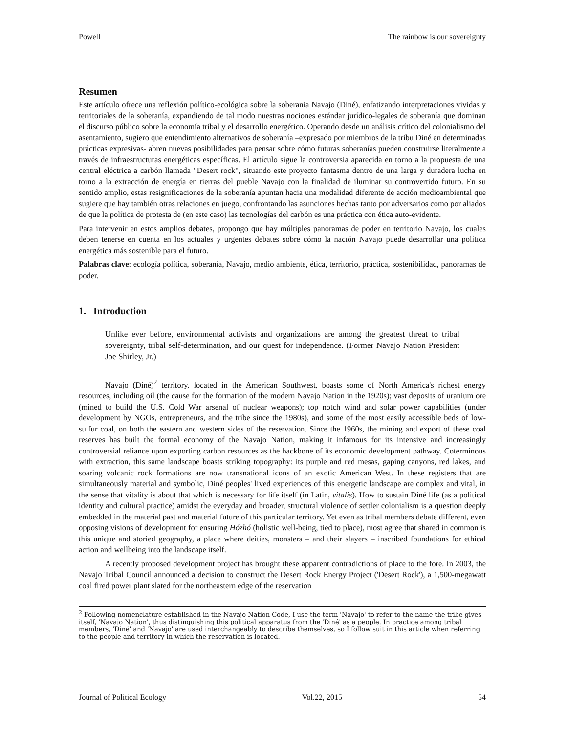Powell The rainbow is our sovereignty
Resumen
Este artículo ofrece una reflexión político-ecológica sobre la soberanía Navajo (Diné), enfatizando interpretaciones vividas y territoriales de la soberanía, expandiendo de tal modo nuestras nociones estándar jurídico-legales de soberanía que dominan el discurso público sobre la economía tribal y el desarrollo energético. Operando desde un análisis crítico del colonialismo del asentamiento, sugiero que entendimiento alternativos de soberanía –expresado por miembros de la tribu Diné en determinadas prácticas expresivas- abren nuevas posibilidades para pensar sobre cómo futuras soberanías pueden construirse literalmente a través de infraestructuras energéticas específicas. El artículo sigue la controversia aparecida en torno a la propuesta de una central eléctrica a carbón llamada "Desert rock", situando este proyecto fantasma dentro de una larga y duradera lucha en torno a la extracción de energía en tierras del pueble Navajo con la finalidad de iluminar su controvertido futuro. En su sentido amplio, estas resignificaciones de la soberanía apuntan hacia una modalidad diferente de acción medioambiental que sugiere que hay también otras relaciones en juego, confrontando las asunciones hechas tanto por adversarios como por aliados de que la política de protesta de (en este caso) las tecnologías del carbón es una práctica con ética auto-evidente.
Para intervenir en estos amplios debates, propongo que hay múltiples panoramas de poder en territorio Navajo, los cuales deben tenerse en cuenta en los actuales y urgentes debates sobre cómo la nación Navajo puede desarrollar una política energética más sostenible para el futuro.
Palabras clave: ecología política, soberanía, Navajo, medio ambiente, ética, territorio, práctica, sostenibilidad, panoramas de poder.
1. Introduction
Unlike ever before, environmental activists and organizations are among the greatest threat to tribal sovereignty, tribal self-determination, and our quest for independence. (Former Navajo Nation President Joe Shirley, Jr.)
Navajo (Diné)<sup>2</sup> territory, located in the American Southwest, boasts some of North America's richest energy resources, including oil (the cause for the formation of the modern Navajo Nation in the 1920s); vast deposits of uranium ore (mined to build the U.S. Cold War arsenal of nuclear weapons); top notch wind and solar power capabilities (under development by NGOs, entrepreneurs, and the tribe since the 1980s), and some of the most easily accessible beds of low-sulfur coal, on both the eastern and western sides of the reservation. Since the 1960s, the mining and export of these coal reserves has built the formal economy of the Navajo Nation, making it infamous for its intensive and increasingly controversial reliance upon exporting carbon resources as the backbone of its economic development pathway. Coterminous with extraction, this same landscape boasts striking topography: its purple and red mesas, gaping canyons, red lakes, and soaring volcanic rock formations are now transnational icons of an exotic American West. In these registers that are simultaneously material and symbolic, Diné peoples' lived experiences of this energetic landscape are complex and vital, in the sense that vitality is about that which is necessary for life itself (in Latin, vitalis). How to sustain Diné life (as a political identity and cultural practice) amidst the everyday and broader, structural violence of settler colonialism is a question deeply embedded in the material past and material future of this particular territory. Yet even as tribal members debate different, even opposing visions of development for ensuring Hózhó (holistic well-being, tied to place), most agree that shared in common is this unique and storied geography, a place where deities, monsters – and their slayers – inscribed foundations for ethical action and wellbeing into the landscape itself.
A recently proposed development project has brought these apparent contradictions of place to the fore. In 2003, the Navajo Tribal Council announced a decision to construct the Desert Rock Energy Project ('Desert Rock'), a 1,500-megawatt coal fired power plant slated for the northeastern edge of the reservation
<sup>2</sup> Following nomenclature established in the Navajo Nation Code, I use the term 'Navajo' to refer to the name the tribe gives itself, 'Navajo Nation', thus distinguishing this political apparatus from the 'Diné' as a people. In practice among tribal members, 'Diné' and 'Navajo' are used interchangeably to describe themselves, so I follow suit in this article when referring to the people and territory in which the reservation is located.
Journal of Political Ecology Vol.22, 2015 54